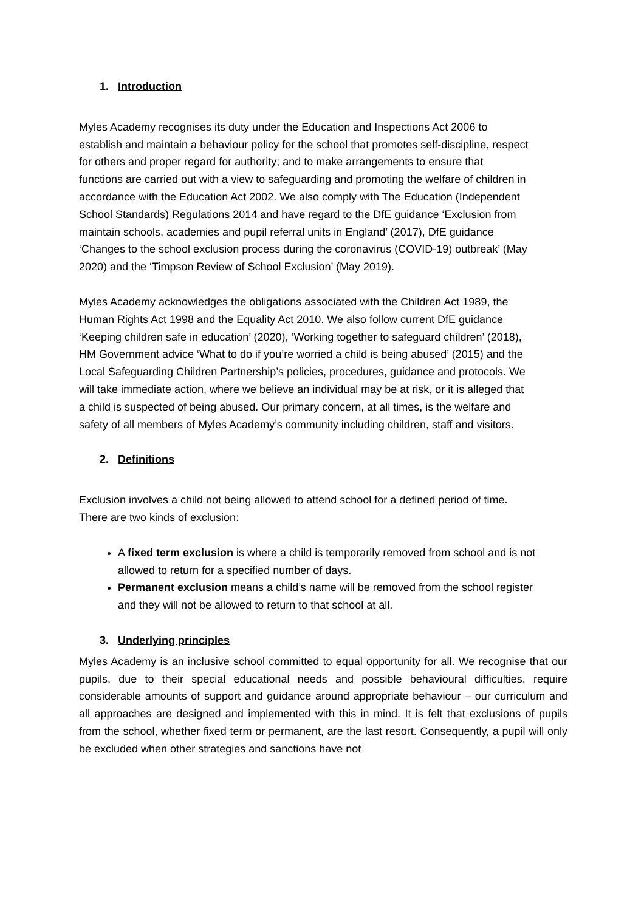1. Introduction
Myles Academy recognises its duty under the Education and Inspections Act 2006 to establish and maintain a behaviour policy for the school that promotes self-discipline, respect for others and proper regard for authority; and to make arrangements to ensure that functions are carried out with a view to safeguarding and promoting the welfare of children in accordance with the Education Act 2002. We also comply with The Education (Independent School Standards) Regulations 2014 and have regard to the DfE guidance ‘Exclusion from maintain schools, academies and pupil referral units in England’ (2017), DfE guidance ‘Changes to the school exclusion process during the coronavirus (COVID-19) outbreak’ (May 2020) and the ‘Timpson Review of School Exclusion’ (May 2019).
Myles Academy acknowledges the obligations associated with the Children Act 1989, the Human Rights Act 1998 and the Equality Act 2010. We also follow current DfE guidance ‘Keeping children safe in education’ (2020), ‘Working together to safeguard children’ (2018), HM Government advice ‘What to do if you’re worried a child is being abused’ (2015) and the Local Safeguarding Children Partnership’s policies, procedures, guidance and protocols. We will take immediate action, where we believe an individual may be at risk, or it is alleged that a child is suspected of being abused. Our primary concern, at all times, is the welfare and safety of all members of Myles Academy’s community including children, staff and visitors.
2. Definitions
Exclusion involves a child not being allowed to attend school for a defined period of time. There are two kinds of exclusion:
A fixed term exclusion is where a child is temporarily removed from school and is not allowed to return for a specified number of days.
Permanent exclusion means a child’s name will be removed from the school register and they will not be allowed to return to that school at all.
3. Underlying principles
Myles Academy is an inclusive school committed to equal opportunity for all. We recognise that our pupils, due to their special educational needs and possible behavioural difficulties, require considerable amounts of support and guidance around appropriate behaviour – our curriculum and all approaches are designed and implemented with this in mind. It is felt that exclusions of pupils from the school, whether fixed term or permanent, are the last resort. Consequently, a pupil will only be excluded when other strategies and sanctions have not